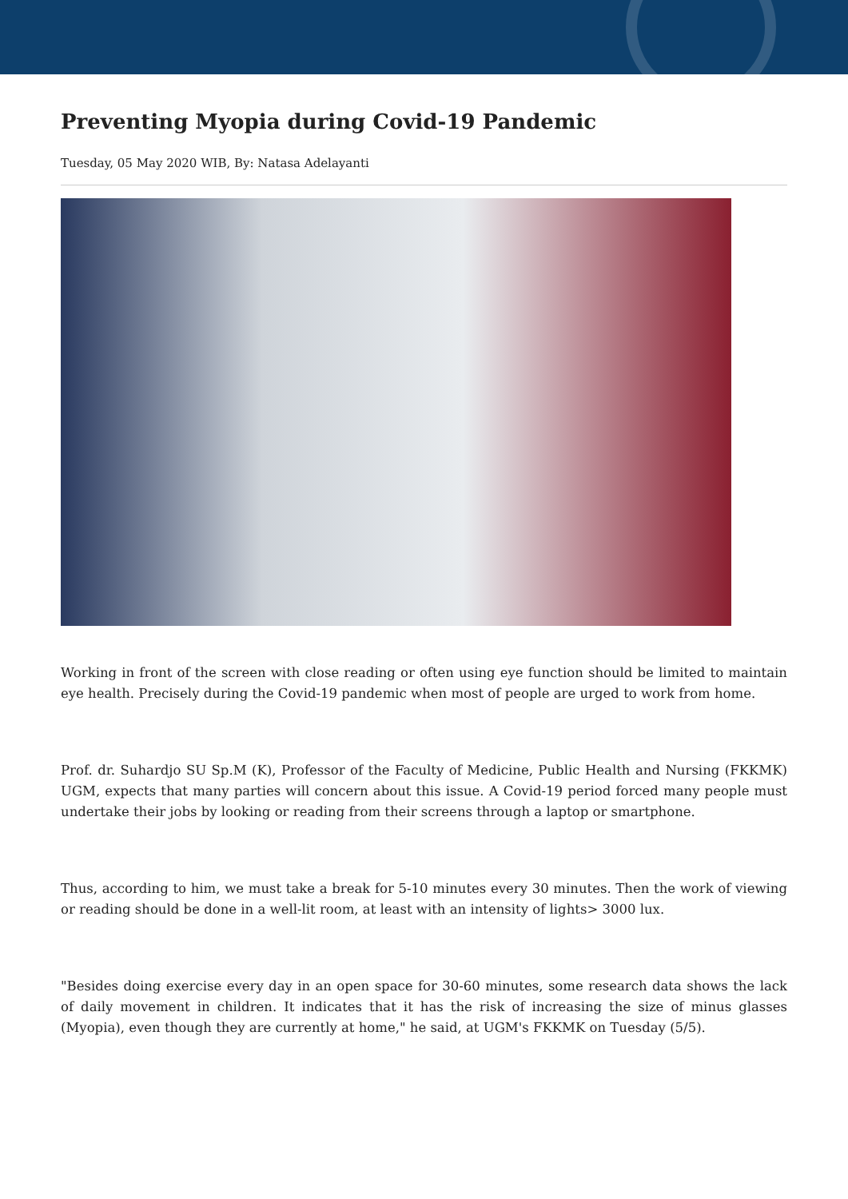Preventing Myopia during Covid-19 Pandemic
Tuesday, 05 May 2020 WIB, By: Natasa Adelayanti
Working in front of the screen with close reading or often using eye function should be limited to maintain eye health. Precisely during the Covid-19 pandemic when most of people are urged to work from home.
Prof. dr. Suhardjo SU Sp.M (K), Professor of the Faculty of Medicine, Public Health and Nursing (FKKMK) UGM, expects that many parties will concern about this issue. A Covid-19 period forced many people must undertake their jobs by looking or reading from their screens through a laptop or smartphone.
Thus, according to him, we must take a break for 5-10 minutes every 30 minutes. Then the work of viewing or reading should be done in a well-lit room, at least with an intensity of lights> 3000 lux.
"Besides doing exercise every day in an open space for 30-60 minutes, some research data shows the lack of daily movement in children. It indicates that it has the risk of increasing the size of minus glasses (Myopia), even though they are currently at home," he said, at UGM's FKKMK on Tuesday (5/5).